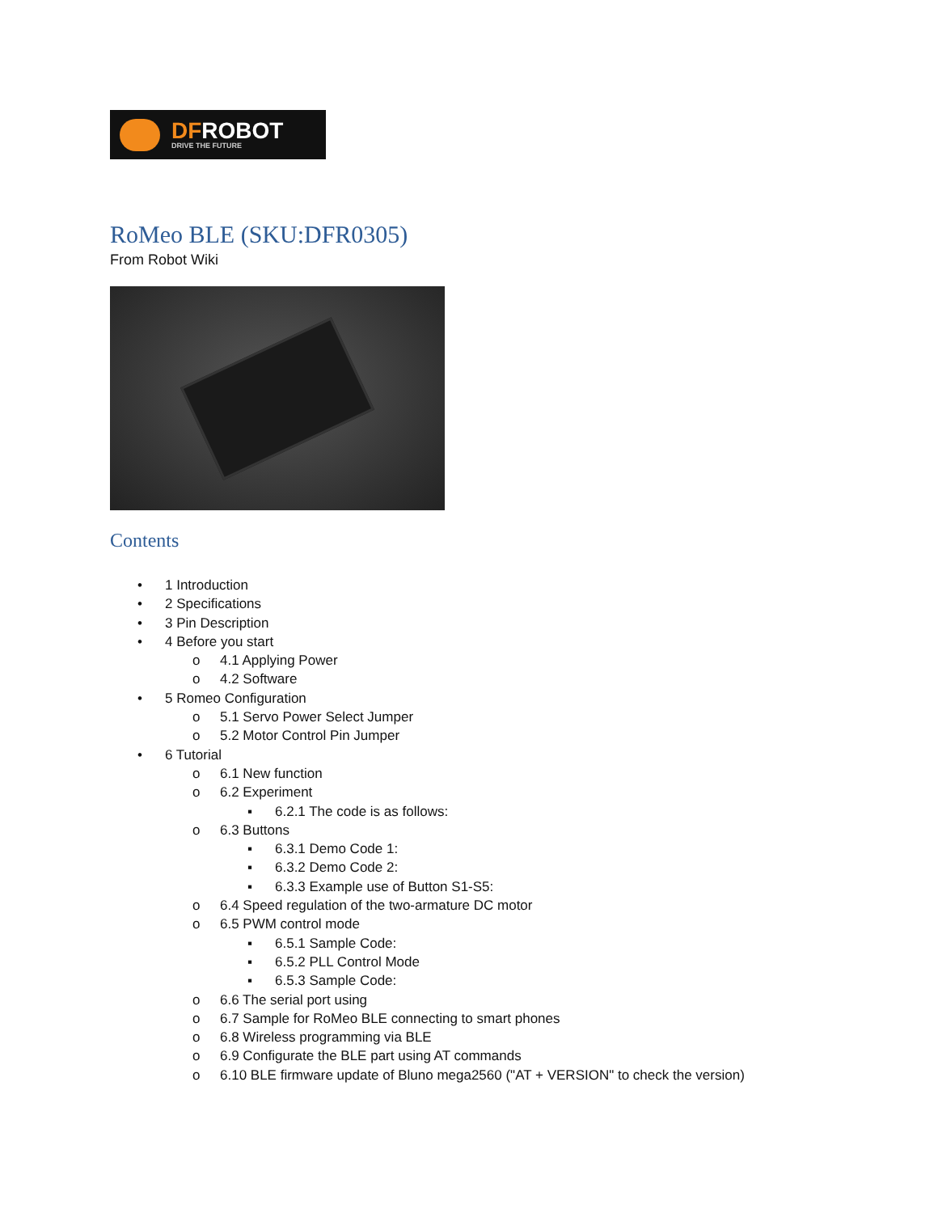DFROBOT
DRIVE THE FUTURE
RoMeo BLE (SKU:DFR0305)
From Robot Wiki
Contents
• 1 Introduction
• 2 Specifications
• 3 Pin Description
• 4 Before you start
o 4.1 Applying Power
o 4.2 Software
• 5 Romeo Configuration
o 5.1 Servo Power Select Jumper
o 5.2 Motor Control Pin Jumper
• 6 Tutorial
o 6.1 New function
o 6.2 Experiment
▪ 6.2.1 The code is as follows:
o 6.3 Buttons
▪ 6.3.1 Demo Code 1:
▪ 6.3.2 Demo Code 2:
▪ 6.3.3 Example use of Button S1-S5:
o 6.4 Speed regulation of the two-armature DC motor
o 6.5 PWM control mode
▪ 6.5.1 Sample Code:
▪ 6.5.2 PLL Control Mode
▪ 6.5.3 Sample Code:
o 6.6 The serial port using
o 6.7 Sample for RoMeo BLE connecting to smart phones
o 6.8 Wireless programming via BLE
o 6.9 Configurate the BLE part using AT commands
o 6.10 BLE firmware update of Bluno mega2560 ("AT + VERSION" to check the version)